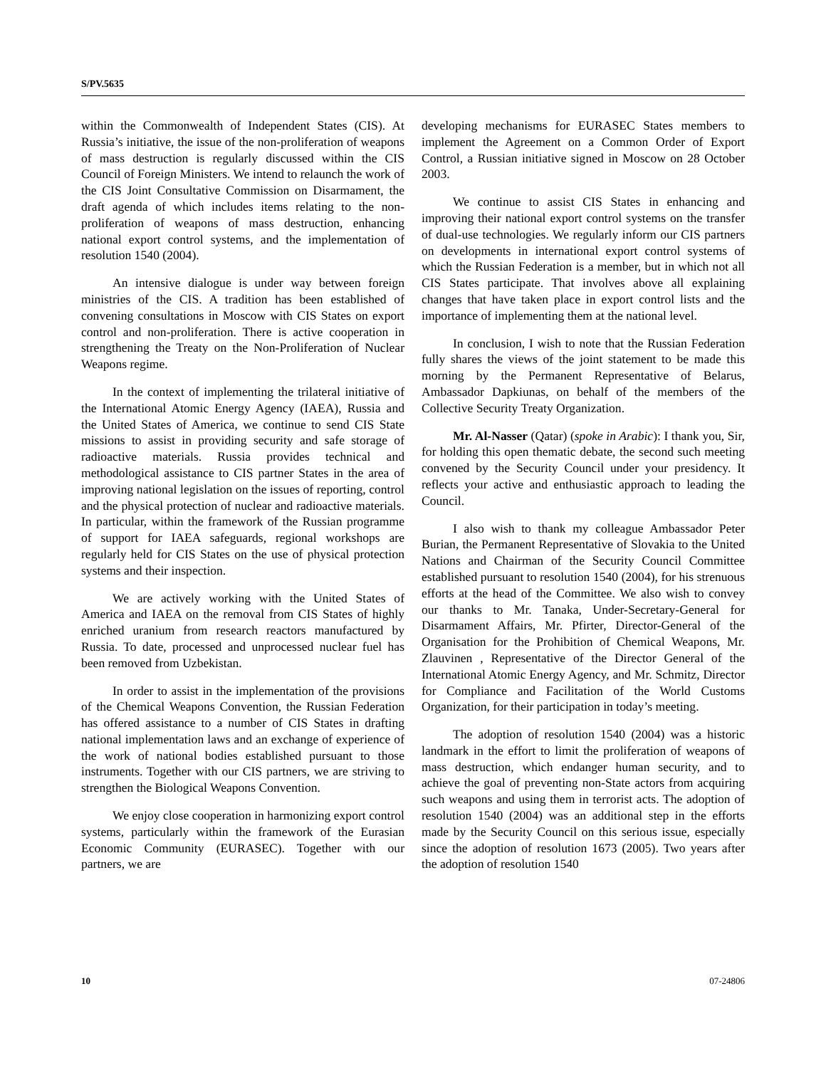S/PV.5635
within the Commonwealth of Independent States (CIS). At Russia’s initiative, the issue of the non-proliferation of weapons of mass destruction is regularly discussed within the CIS Council of Foreign Ministers. We intend to relaunch the work of the CIS Joint Consultative Commission on Disarmament, the draft agenda of which includes items relating to the non-proliferation of weapons of mass destruction, enhancing national export control systems, and the implementation of resolution 1540 (2004).
An intensive dialogue is under way between foreign ministries of the CIS. A tradition has been established of convening consultations in Moscow with CIS States on export control and non-proliferation. There is active cooperation in strengthening the Treaty on the Non-Proliferation of Nuclear Weapons regime.
In the context of implementing the trilateral initiative of the International Atomic Energy Agency (IAEA), Russia and the United States of America, we continue to send CIS State missions to assist in providing security and safe storage of radioactive materials. Russia provides technical and methodological assistance to CIS partner States in the area of improving national legislation on the issues of reporting, control and the physical protection of nuclear and radioactive materials. In particular, within the framework of the Russian programme of support for IAEA safeguards, regional workshops are regularly held for CIS States on the use of physical protection systems and their inspection.
We are actively working with the United States of America and IAEA on the removal from CIS States of highly enriched uranium from research reactors manufactured by Russia. To date, processed and unprocessed nuclear fuel has been removed from Uzbekistan.
In order to assist in the implementation of the provisions of the Chemical Weapons Convention, the Russian Federation has offered assistance to a number of CIS States in drafting national implementation laws and an exchange of experience of the work of national bodies established pursuant to those instruments. Together with our CIS partners, we are striving to strengthen the Biological Weapons Convention.
We enjoy close cooperation in harmonizing export control systems, particularly within the framework of the Eurasian Economic Community (EURASEC). Together with our partners, we are
developing mechanisms for EURASEC States members to implement the Agreement on a Common Order of Export Control, a Russian initiative signed in Moscow on 28 October 2003.
We continue to assist CIS States in enhancing and improving their national export control systems on the transfer of dual-use technologies. We regularly inform our CIS partners on developments in international export control systems of which the Russian Federation is a member, but in which not all CIS States participate. That involves above all explaining changes that have taken place in export control lists and the importance of implementing them at the national level.
In conclusion, I wish to note that the Russian Federation fully shares the views of the joint statement to be made this morning by the Permanent Representative of Belarus, Ambassador Dapkiunas, on behalf of the members of the Collective Security Treaty Organization.
Mr. Al-Nasser (Qatar) (spoke in Arabic): I thank you, Sir, for holding this open thematic debate, the second such meeting convened by the Security Council under your presidency. It reflects your active and enthusiastic approach to leading the Council.
I also wish to thank my colleague Ambassador Peter Burian, the Permanent Representative of Slovakia to the United Nations and Chairman of the Security Council Committee established pursuant to resolution 1540 (2004), for his strenuous efforts at the head of the Committee. We also wish to convey our thanks to Mr. Tanaka, Under-Secretary-General for Disarmament Affairs, Mr. Pfirter, Director-General of the Organisation for the Prohibition of Chemical Weapons, Mr. Zlauvinen , Representative of the Director General of the International Atomic Energy Agency, and Mr. Schmitz, Director for Compliance and Facilitation of the World Customs Organization, for their participation in today’s meeting.
The adoption of resolution 1540 (2004) was a historic landmark in the effort to limit the proliferation of weapons of mass destruction, which endanger human security, and to achieve the goal of preventing non-State actors from acquiring such weapons and using them in terrorist acts. The adoption of resolution 1540 (2004) was an additional step in the efforts made by the Security Council on this serious issue, especially since the adoption of resolution 1673 (2005). Two years after the adoption of resolution 1540
10 07-24806